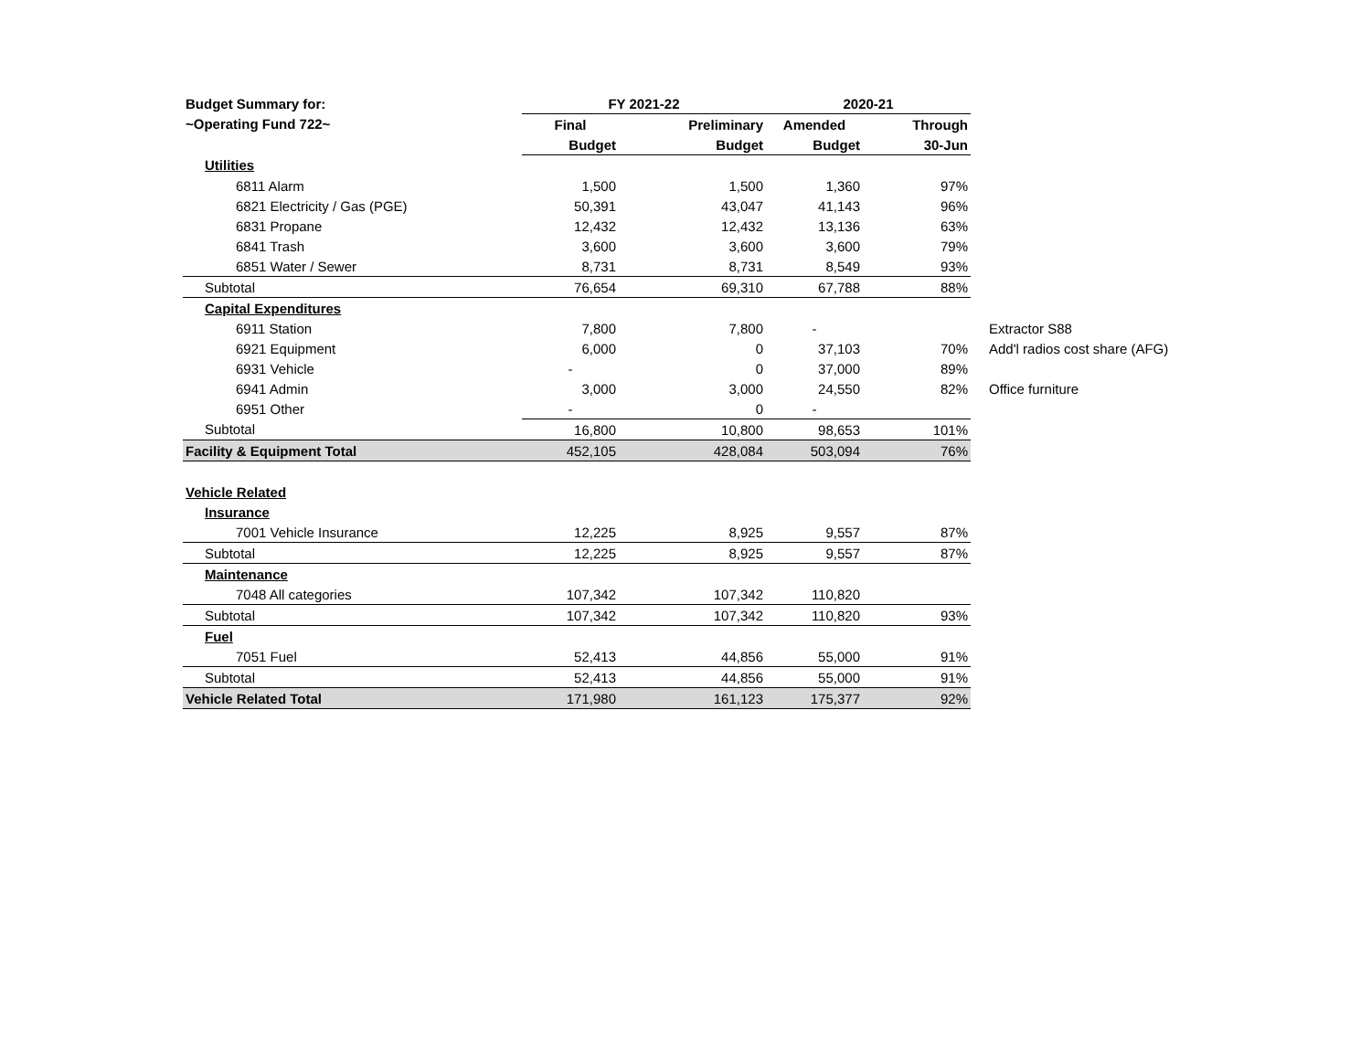| Budget Summary for: | FY 2021-22 | | | 2020-21 | | |
| --- | --- | --- | --- | --- | --- | --- |
| ~Operating Fund 722~ | Final | | Preliminary | Amended | Through | |
| | Budget | | Budget | Budget | 30-Jun | |
| Utilities | | | | | | |
| 6811 Alarm | 1,500 | | 1,500 | 1,360 | 97% | |
| 6821 Electricity / Gas (PGE) | 50,391 | | 43,047 | 41,143 | 96% | |
| 6831 Propane | 12,432 | | 12,432 | 13,136 | 63% | |
| 6841 Trash | 3,600 | | 3,600 | 3,600 | 79% | |
| 6851 Water / Sewer | 8,731 | | 8,731 | 8,549 | 93% | |
| Subtotal | 76,654 | | 69,310 | 67,788 | 88% | |
| Capital Expenditures | | | | | | |
| 6911 Station | 7,800 | | 7,800 | - | | Extractor S88 |
| 6921 Equipment | 6,000 | | 0 | 37,103 | 70% | Add'l radios cost share (AFG) |
| 6931 Vehicle | - | | 0 | 37,000 | 89% | |
| 6941 Admin | 3,000 | | 3,000 | 24,550 | 82% | Office furniture |
| 6951 Other | - | | 0 | - | | |
| Subtotal | 16,800 | | 10,800 | 98,653 | 101% | |
| Facility & Equipment Total | 452,105 | | 428,084 | 503,094 | 76% | |
| Vehicle Related | | | | | | |
| Insurance | | | | | | |
| 7001 Vehicle Insurance | 12,225 | | 8,925 | 9,557 | 87% | |
| Subtotal | 12,225 | | 8,925 | 9,557 | 87% | |
| Maintenance | | | | | | |
| 7048 All categories | 107,342 | | 107,342 | 110,820 | | |
| Subtotal | 107,342 | | 107,342 | 110,820 | 93% | |
| Fuel | | | | | | |
| 7051 Fuel | 52,413 | | 44,856 | 55,000 | 91% | |
| Subtotal | 52,413 | | 44,856 | 55,000 | 91% | |
| Vehicle Related Total | 171,980 | | 161,123 | 175,377 | 92% | |